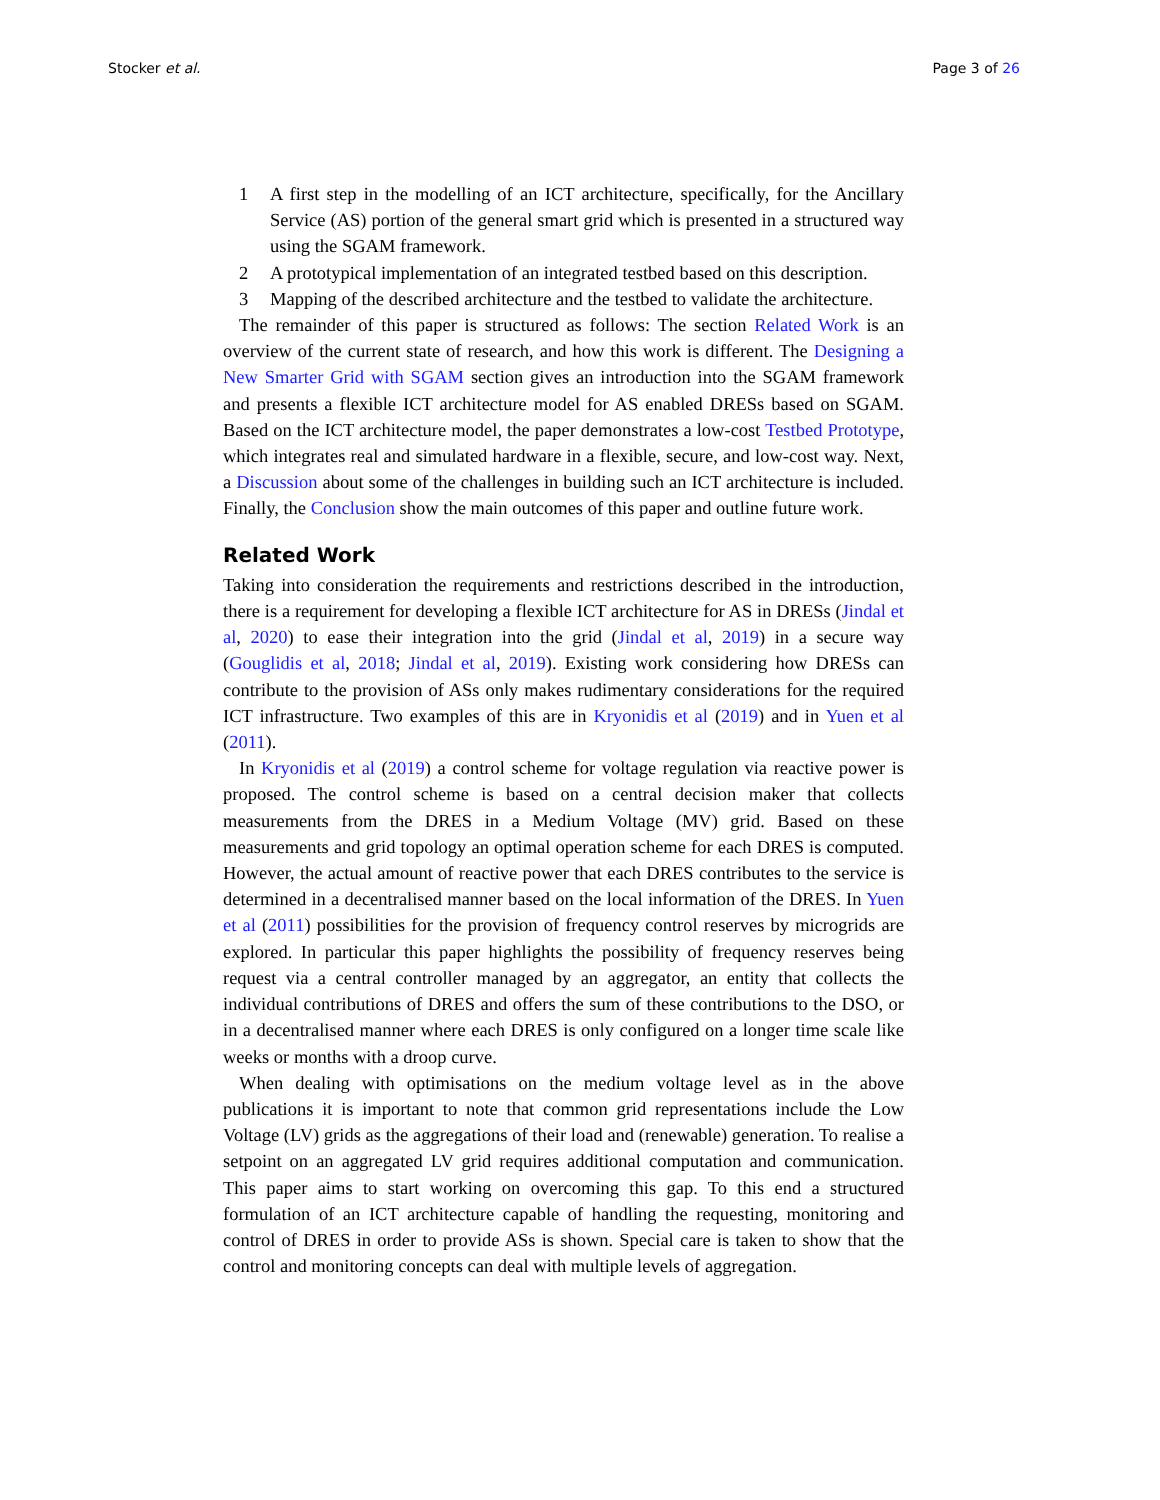Stocker et al. Page 3 of 26
1 A first step in the modelling of an ICT architecture, specifically, for the Ancillary Service (AS) portion of the general smart grid which is presented in a structured way using the SGAM framework.
2 A prototypical implementation of an integrated testbed based on this description.
3 Mapping of the described architecture and the testbed to validate the architecture.
The remainder of this paper is structured as follows: The section Related Work is an overview of the current state of research, and how this work is different. The Designing a New Smarter Grid with SGAM section gives an introduction into the SGAM framework and presents a flexible ICT architecture model for AS enabled DRESs based on SGAM. Based on the ICT architecture model, the paper demonstrates a low-cost Testbed Prototype, which integrates real and simulated hardware in a flexible, secure, and low-cost way. Next, a Discussion about some of the challenges in building such an ICT architecture is included. Finally, the Conclusion show the main outcomes of this paper and outline future work.
Related Work
Taking into consideration the requirements and restrictions described in the introduction, there is a requirement for developing a flexible ICT architecture for AS in DRESs (Jindal et al, 2020) to ease their integration into the grid (Jindal et al, 2019) in a secure way (Gouglidis et al, 2018; Jindal et al, 2019). Existing work considering how DRESs can contribute to the provision of ASs only makes rudimentary considerations for the required ICT infrastructure. Two examples of this are in Kryonidis et al (2019) and in Yuen et al (2011).
In Kryonidis et al (2019) a control scheme for voltage regulation via reactive power is proposed. The control scheme is based on a central decision maker that collects measurements from the DRES in a Medium Voltage (MV) grid. Based on these measurements and grid topology an optimal operation scheme for each DRES is computed. However, the actual amount of reactive power that each DRES contributes to the service is determined in a decentralised manner based on the local information of the DRES. In Yuen et al (2011) possibilities for the provision of frequency control reserves by microgrids are explored. In particular this paper highlights the possibility of frequency reserves being request via a central controller managed by an aggregator, an entity that collects the individual contributions of DRES and offers the sum of these contributions to the DSO, or in a decentralised manner where each DRES is only configured on a longer time scale like weeks or months with a droop curve.
When dealing with optimisations on the medium voltage level as in the above publications it is important to note that common grid representations include the Low Voltage (LV) grids as the aggregations of their load and (renewable) generation. To realise a setpoint on an aggregated LV grid requires additional computation and communication. This paper aims to start working on overcoming this gap. To this end a structured formulation of an ICT architecture capable of handling the requesting, monitoring and control of DRES in order to provide ASs is shown. Special care is taken to show that the control and monitoring concepts can deal with multiple levels of aggregation.